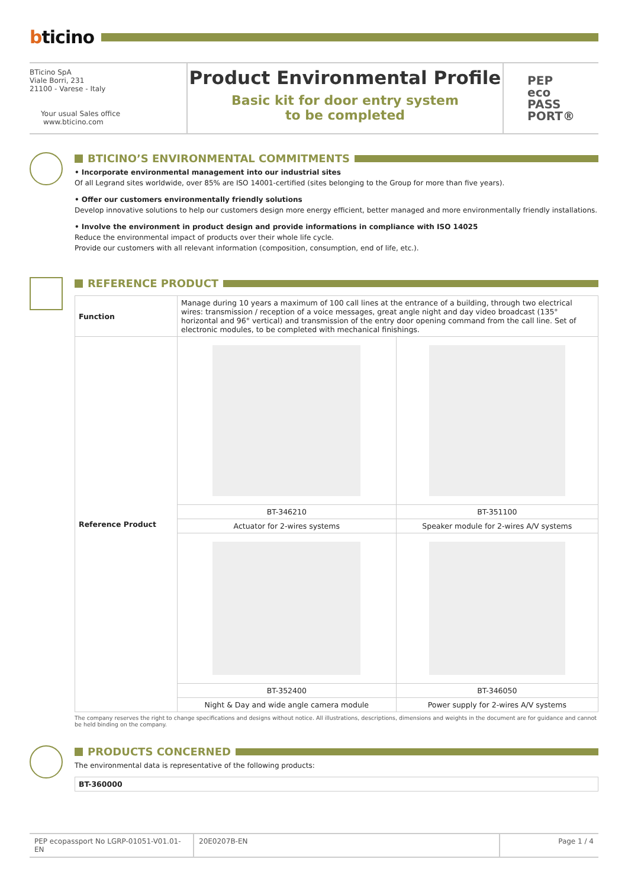bticino
BTicino SpA
Viale Borri, 231
21100 - Varese - Italy
Your usual Sales office
www.bticino.com
Product Environmental Profile
Basic kit for door entry system
to be completed
PEP
eco
PASS
PORT®
BTICINO’S ENVIRONMENTAL COMMITMENTS
• Incorporate environmental management into our industrial sites
Of all Legrand sites worldwide, over 85% are ISO 14001-certified (sites belonging to the Group for more than five years).
• Offer our customers environmentally friendly solutions
Develop innovative solutions to help our customers design more energy efficient, better managed and more environmentally friendly installations.
• Involve the environment in product design and provide informations in compliance with ISO 14025
Reduce the environmental impact of products over their whole life cycle.
Provide our customers with all relevant information (composition, consumption, end of life, etc.).
REFERENCE PRODUCT
| Function | Manage during 10 years a maximum of 100 call lines at the entrance of a building, through two electrical wires: transmission / reception of a voice messages, great angle night and day video broadcast (135° horizontal and 96° vertical) and transmission of the entry door opening command from the call line. Set of electronic modules, to be completed with mechanical finishings. | |
| Reference Product | | |
| | BT-346210 | BT-351100 |
| | Actuator for 2-wires systems | Speaker module for 2-wires A/V systems |
| | BT-352400 | BT-346050 |
| | Night & Day and wide angle camera module | Power supply for 2-wires A/V systems |
The company reserves the right to change specifications and designs without notice. All illustrations, descriptions, dimensions and weights in the document are for guidance and cannot be held binding on the company.
PRODUCTS CONCERNED
The environmental data is representative of the following products:
| BT-360000 |
PEP ecopassport No LGRP-01051-V01.01-EN
20E0207B-EN Page 1 / 4